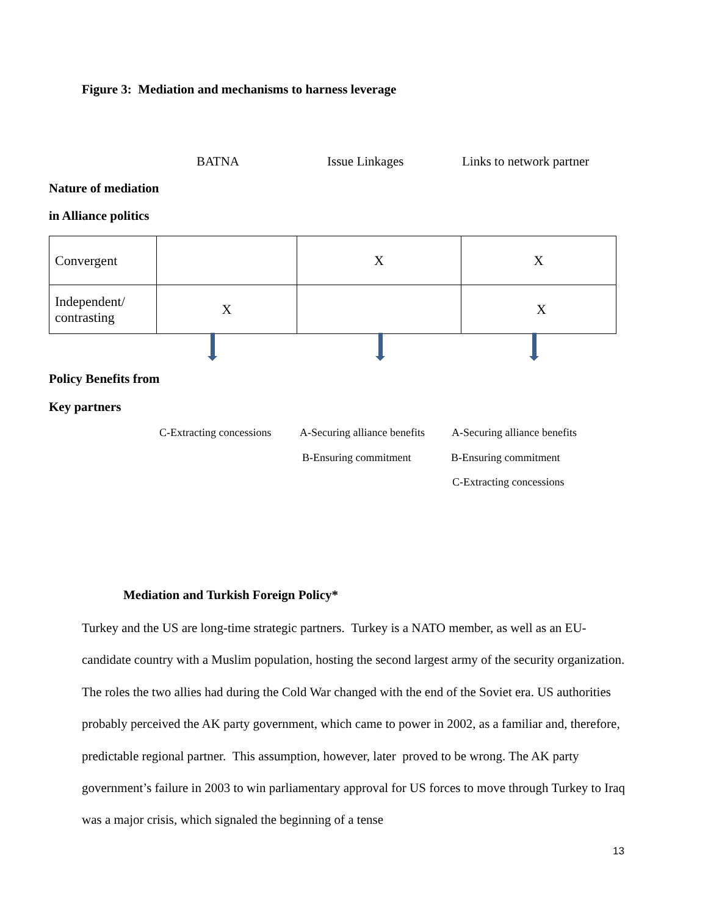Figure 3: Mediation and mechanisms to harness leverage
BATNA Issue Linkages Links to network partner
Nature of mediation
in Alliance politics
| Convergent | | X | X |
| Independent/ contrasting | X | | X |
Policy Benefits from
Key partners
C-Extracting concessions A-Securing alliance benefits A-Securing alliance benefits
B-Ensuring commitment B-Ensuring commitment
C-Extracting concessions
Mediation and Turkish Foreign Policy*
Turkey and the US are long-time strategic partners. Turkey is a NATO member, as well as an EU-candidate country with a Muslim population, hosting the second largest army of the security organization. The roles the two allies had during the Cold War changed with the end of the Soviet era. US authorities probably perceived the AK party government, which came to power in 2002, as a familiar and, therefore, predictable regional partner. This assumption, however, later proved to be wrong. The AK party government’s failure in 2003 to win parliamentary approval for US forces to move through Turkey to Iraq was a major crisis, which signaled the beginning of a tense
13